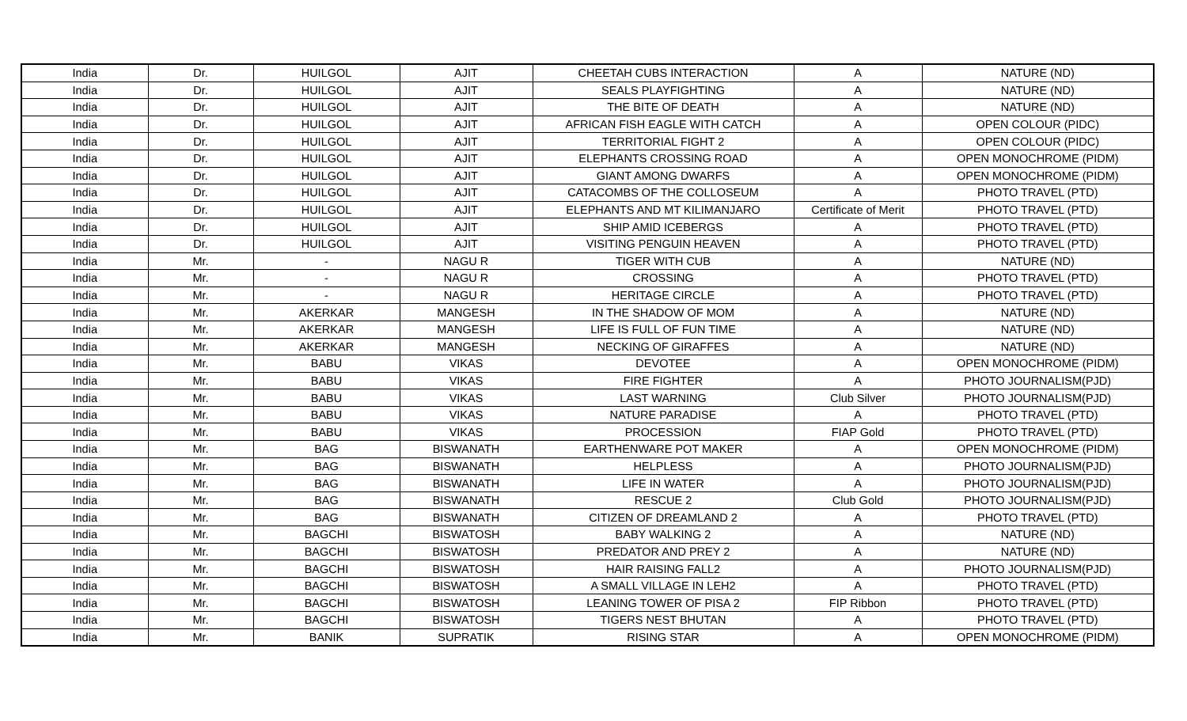| India | Dr. | HUILGOL | AJIT | CHEETAH CUBS INTERACTION | A | NATURE (ND) |
| India | Dr. | HUILGOL | AJIT | SEALS PLAYFIGHTING | A | NATURE (ND) |
| India | Dr. | HUILGOL | AJIT | THE BITE OF DEATH | A | NATURE (ND) |
| India | Dr. | HUILGOL | AJIT | AFRICAN FISH EAGLE WITH CATCH | A | OPEN COLOUR (PIDC) |
| India | Dr. | HUILGOL | AJIT | TERRITORIAL FIGHT 2 | A | OPEN COLOUR (PIDC) |
| India | Dr. | HUILGOL | AJIT | ELEPHANTS CROSSING ROAD | A | OPEN MONOCHROME (PIDM) |
| India | Dr. | HUILGOL | AJIT | GIANT AMONG DWARFS | A | OPEN MONOCHROME (PIDM) |
| India | Dr. | HUILGOL | AJIT | CATACOMBS OF THE COLLOSEUM | A | PHOTO TRAVEL (PTD) |
| India | Dr. | HUILGOL | AJIT | ELEPHANTS AND MT KILIMANJARO | Certificate of Merit | PHOTO TRAVEL (PTD) |
| India | Dr. | HUILGOL | AJIT | SHIP AMID ICEBERGS | A | PHOTO TRAVEL (PTD) |
| India | Dr. | HUILGOL | AJIT | VISITING PENGUIN HEAVEN | A | PHOTO TRAVEL (PTD) |
| India | Mr. | - | NAGU R | TIGER WITH CUB | A | NATURE (ND) |
| India | Mr. | - | NAGU R | CROSSING | A | PHOTO TRAVEL (PTD) |
| India | Mr. | - | NAGU R | HERITAGE CIRCLE | A | PHOTO TRAVEL (PTD) |
| India | Mr. | AKERKAR | MANGESH | IN THE SHADOW OF MOM | A | NATURE (ND) |
| India | Mr. | AKERKAR | MANGESH | LIFE IS FULL OF FUN TIME | A | NATURE (ND) |
| India | Mr. | AKERKAR | MANGESH | NECKING OF GIRAFFES | A | NATURE (ND) |
| India | Mr. | BABU | VIKAS | DEVOTEE | A | OPEN MONOCHROME (PIDM) |
| India | Mr. | BABU | VIKAS | FIRE FIGHTER | A | PHOTO JOURNALISM(PJD) |
| India | Mr. | BABU | VIKAS | LAST WARNING | Club Silver | PHOTO JOURNALISM(PJD) |
| India | Mr. | BABU | VIKAS | NATURE PARADISE | A | PHOTO TRAVEL (PTD) |
| India | Mr. | BABU | VIKAS | PROCESSION | FIAP Gold | PHOTO TRAVEL (PTD) |
| India | Mr. | BAG | BISWANATH | EARTHENWARE POT MAKER | A | OPEN MONOCHROME (PIDM) |
| India | Mr. | BAG | BISWANATH | HELPLESS | A | PHOTO JOURNALISM(PJD) |
| India | Mr. | BAG | BISWANATH | LIFE IN WATER | A | PHOTO JOURNALISM(PJD) |
| India | Mr. | BAG | BISWANATH | RESCUE 2 | Club Gold | PHOTO JOURNALISM(PJD) |
| India | Mr. | BAG | BISWANATH | CITIZEN OF DREAMLAND 2 | A | PHOTO TRAVEL (PTD) |
| India | Mr. | BAGCHI | BISWATOSH | BABY WALKING 2 | A | NATURE (ND) |
| India | Mr. | BAGCHI | BISWATOSH | PREDATOR AND PREY 2 | A | NATURE (ND) |
| India | Mr. | BAGCHI | BISWATOSH | HAIR RAISING FALL2 | A | PHOTO JOURNALISM(PJD) |
| India | Mr. | BAGCHI | BISWATOSH | A SMALL VILLAGE IN LEH2 | A | PHOTO TRAVEL (PTD) |
| India | Mr. | BAGCHI | BISWATOSH | LEANING TOWER OF PISA 2 | FIP Ribbon | PHOTO TRAVEL (PTD) |
| India | Mr. | BAGCHI | BISWATOSH | TIGERS NEST BHUTAN | A | PHOTO TRAVEL (PTD) |
| India | Mr. | BANIK | SUPRATIK | RISING STAR | A | OPEN MONOCHROME (PIDM) |